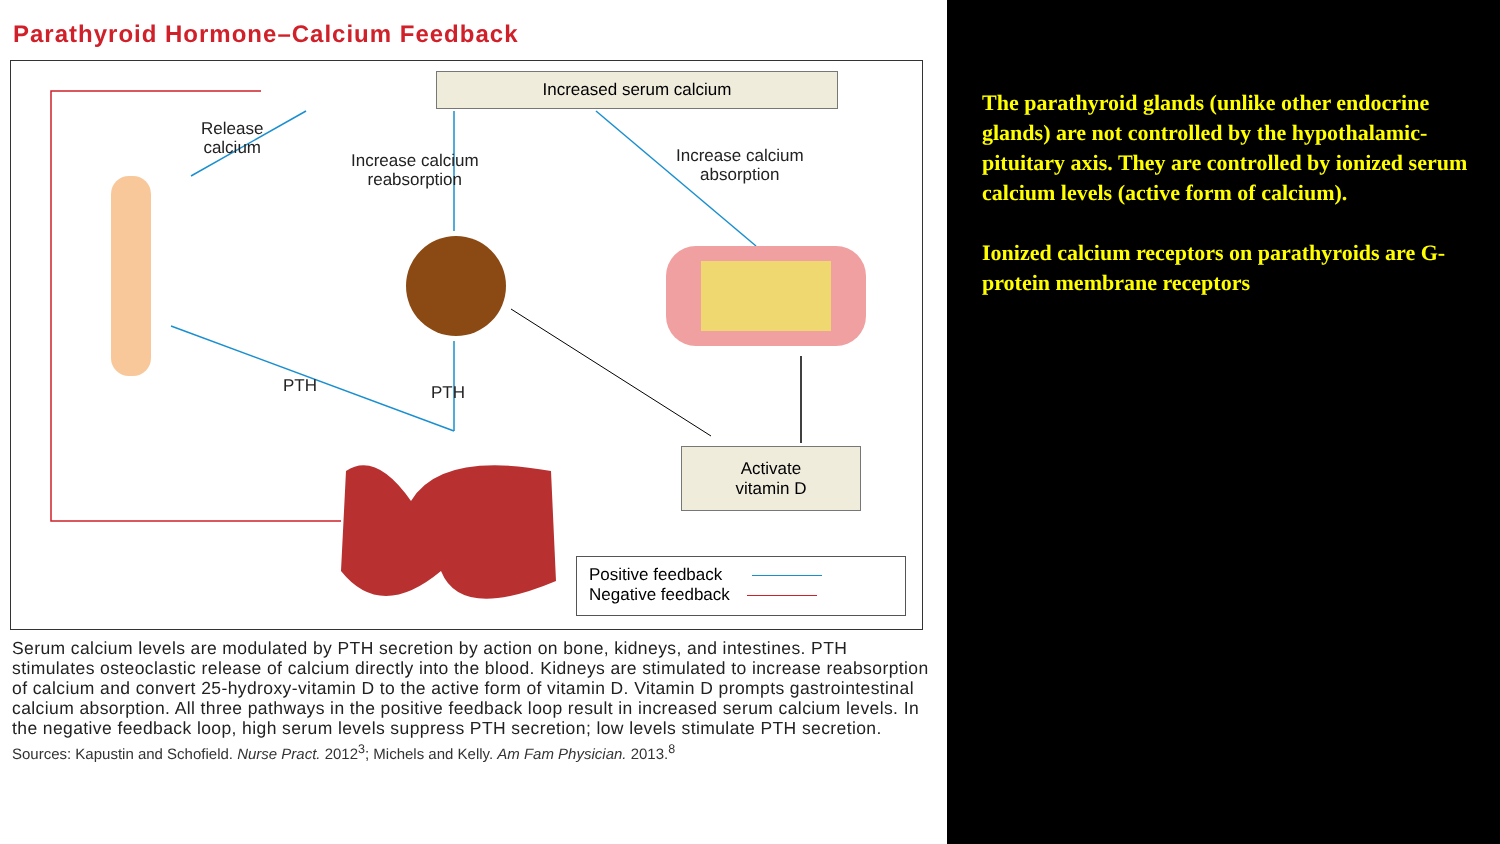Parathyroid Hormone–Calcium Feedback
Increased serum calcium
Release
calcium
Increase calcium
reabsorption
Increase calcium
absorption
PTH PTH
Activate
vitamin D
Positive feedback
Negative feedback
Serum calcium levels are modulated by PTH secretion by action on bone, kidneys, and intestines. PTH stimulates osteoclastic release of calcium directly into the blood. Kidneys are stimulated to increase reabsorption of calcium and convert 25-hydroxy-vitamin D to the active form of vitamin D. Vitamin D prompts gastrointestinal calcium absorption. All three pathways in the positive feedback loop result in increased serum calcium levels. In the negative feedback loop, high serum levels suppress PTH secretion; low levels stimulate PTH secretion.
Sources: Kapustin and Schofield. Nurse Pract. 2012<sup>3</sup>; Michels and Kelly. Am Fam Physician. 2013.<sup>8</sup>
The parathyroid glands (unlike other endocrine glands) are not controlled by the hypothalamic-pituitary axis. They are controlled by ionized serum calcium levels (active form of calcium).
Ionized calcium receptors on parathyroids are G-protein membrane receptors